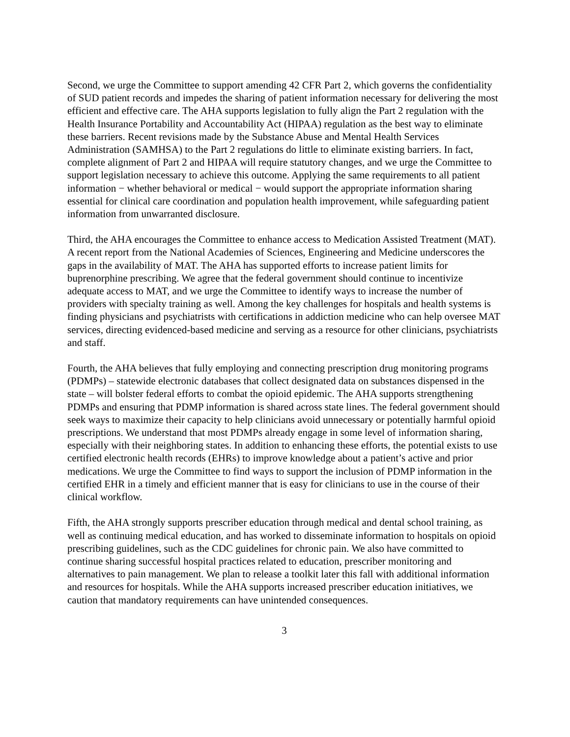Second, we urge the Committee to support amending 42 CFR Part 2, which governs the confidentiality of SUD patient records and impedes the sharing of patient information necessary for delivering the most efficient and effective care. The AHA supports legislation to fully align the Part 2 regulation with the Health Insurance Portability and Accountability Act (HIPAA) regulation as the best way to eliminate these barriers. Recent revisions made by the Substance Abuse and Mental Health Services Administration (SAMHSA) to the Part 2 regulations do little to eliminate existing barriers. In fact, complete alignment of Part 2 and HIPAA will require statutory changes, and we urge the Committee to support legislation necessary to achieve this outcome. Applying the same requirements to all patient information − whether behavioral or medical − would support the appropriate information sharing essential for clinical care coordination and population health improvement, while safeguarding patient information from unwarranted disclosure.
Third, the AHA encourages the Committee to enhance access to Medication Assisted Treatment (MAT). A recent report from the National Academies of Sciences, Engineering and Medicine underscores the gaps in the availability of MAT. The AHA has supported efforts to increase patient limits for buprenorphine prescribing. We agree that the federal government should continue to incentivize adequate access to MAT, and we urge the Committee to identify ways to increase the number of providers with specialty training as well. Among the key challenges for hospitals and health systems is finding physicians and psychiatrists with certifications in addiction medicine who can help oversee MAT services, directing evidenced-based medicine and serving as a resource for other clinicians, psychiatrists and staff.
Fourth, the AHA believes that fully employing and connecting prescription drug monitoring programs (PDMPs) – statewide electronic databases that collect designated data on substances dispensed in the state – will bolster federal efforts to combat the opioid epidemic. The AHA supports strengthening PDMPs and ensuring that PDMP information is shared across state lines. The federal government should seek ways to maximize their capacity to help clinicians avoid unnecessary or potentially harmful opioid prescriptions. We understand that most PDMPs already engage in some level of information sharing, especially with their neighboring states. In addition to enhancing these efforts, the potential exists to use certified electronic health records (EHRs) to improve knowledge about a patient’s active and prior medications. We urge the Committee to find ways to support the inclusion of PDMP information in the certified EHR in a timely and efficient manner that is easy for clinicians to use in the course of their clinical workflow.
Fifth, the AHA strongly supports prescriber education through medical and dental school training, as well as continuing medical education, and has worked to disseminate information to hospitals on opioid prescribing guidelines, such as the CDC guidelines for chronic pain. We also have committed to continue sharing successful hospital practices related to education, prescriber monitoring and alternatives to pain management. We plan to release a toolkit later this fall with additional information and resources for hospitals. While the AHA supports increased prescriber education initiatives, we caution that mandatory requirements can have unintended consequences.
3